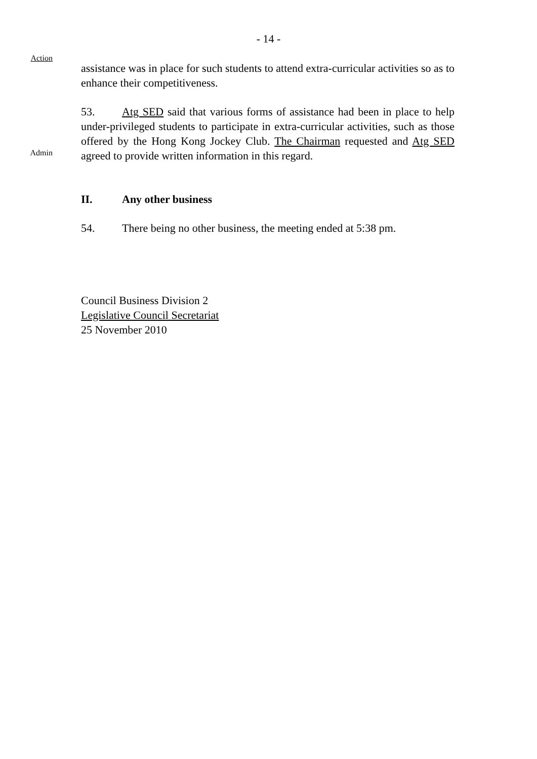- 14 -
Action
assistance was in place for such students to attend extra-curricular activities so as to enhance their competitiveness.
Admin
53. Atg SED said that various forms of assistance had been in place to help under-privileged students to participate in extra-curricular activities, such as those offered by the Hong Kong Jockey Club. The Chairman requested and Atg SED agreed to provide written information in this regard.
II. Any other business
54. There being no other business, the meeting ended at 5:38 pm.
Council Business Division 2
Legislative Council Secretariat
25 November 2010